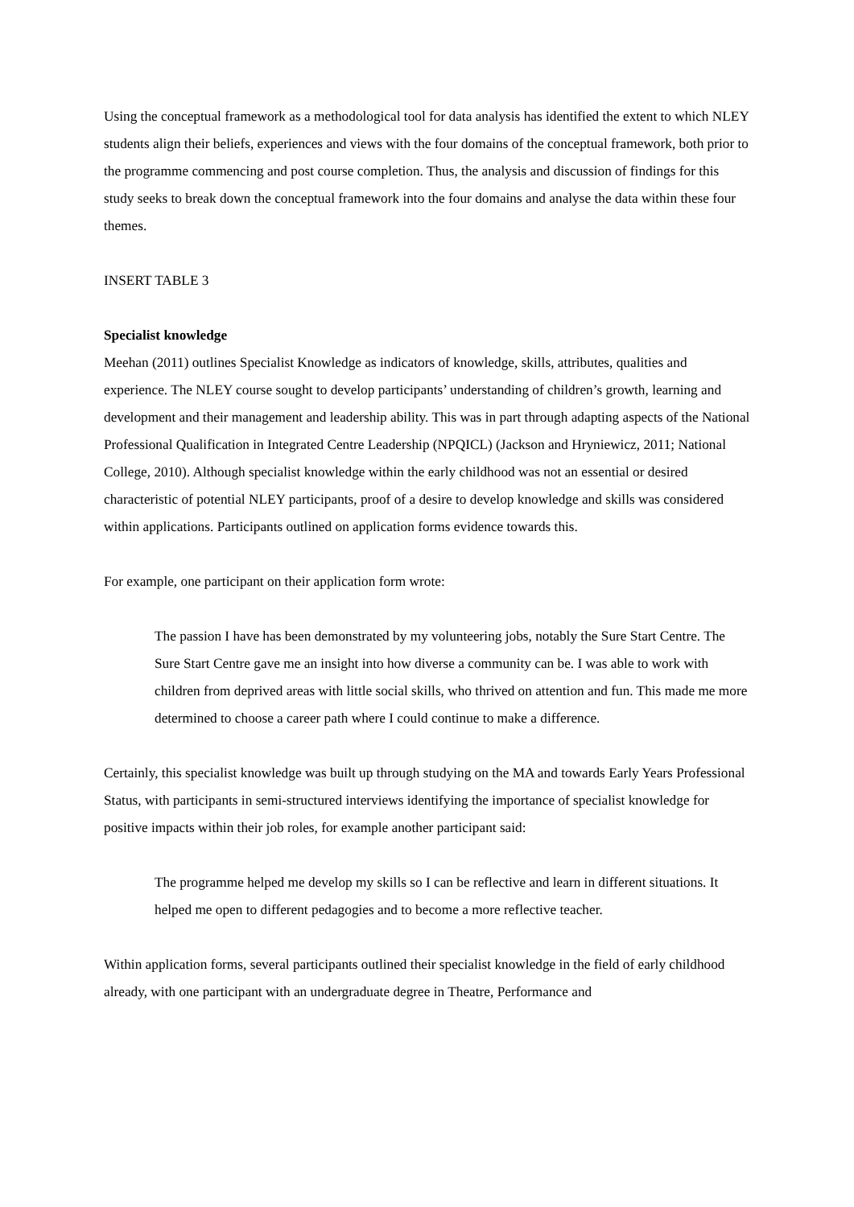Using the conceptual framework as a methodological tool for data analysis has identified the extent to which NLEY students align their beliefs, experiences and views with the four domains of the conceptual framework, both prior to the programme commencing and post course completion. Thus, the analysis and discussion of findings for this study seeks to break down the conceptual framework into the four domains and analyse the data within these four themes.
INSERT TABLE 3
Specialist knowledge
Meehan (2011) outlines Specialist Knowledge as indicators of knowledge, skills, attributes, qualities and experience. The NLEY course sought to develop participants’ understanding of children’s growth, learning and development and their management and leadership ability. This was in part through adapting aspects of the National Professional Qualification in Integrated Centre Leadership (NPQICL) (Jackson and Hryniewicz, 2011; National College, 2010). Although specialist knowledge within the early childhood was not an essential or desired characteristic of potential NLEY participants, proof of a desire to develop knowledge and skills was considered within applications. Participants outlined on application forms evidence towards this.
For example, one participant on their application form wrote:
The passion I have has been demonstrated by my volunteering jobs, notably the Sure Start Centre. The Sure Start Centre gave me an insight into how diverse a community can be. I was able to work with children from deprived areas with little social skills, who thrived on attention and fun. This made me more determined to choose a career path where I could continue to make a difference.
Certainly, this specialist knowledge was built up through studying on the MA and towards Early Years Professional Status, with participants in semi-structured interviews identifying the importance of specialist knowledge for positive impacts within their job roles, for example another participant said:
The programme helped me develop my skills so I can be reflective and learn in different situations. It helped me open to different pedagogies and to become a more reflective teacher.
Within application forms, several participants outlined their specialist knowledge in the field of early childhood already, with one participant with an undergraduate degree in Theatre, Performance and